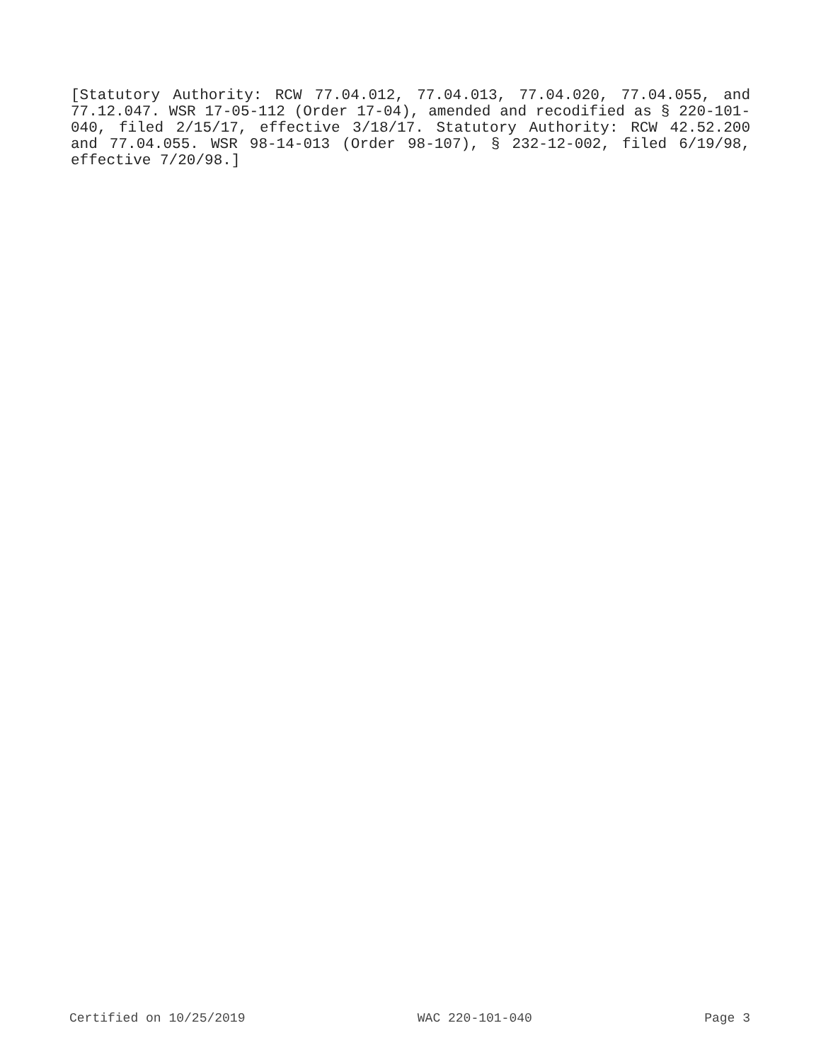[Statutory Authority: RCW 77.04.012, 77.04.013, 77.04.020, 77.04.055, and 77.12.047. WSR 17-05-112 (Order 17-04), amended and recodified as § 220-101-040, filed 2/15/17, effective 3/18/17. Statutory Authority: RCW 42.52.200 and 77.04.055. WSR 98-14-013 (Order 98-107), § 232-12-002, filed 6/19/98, effective 7/20/98.]
Certified on 10/25/2019 WAC 220-101-040 Page 3